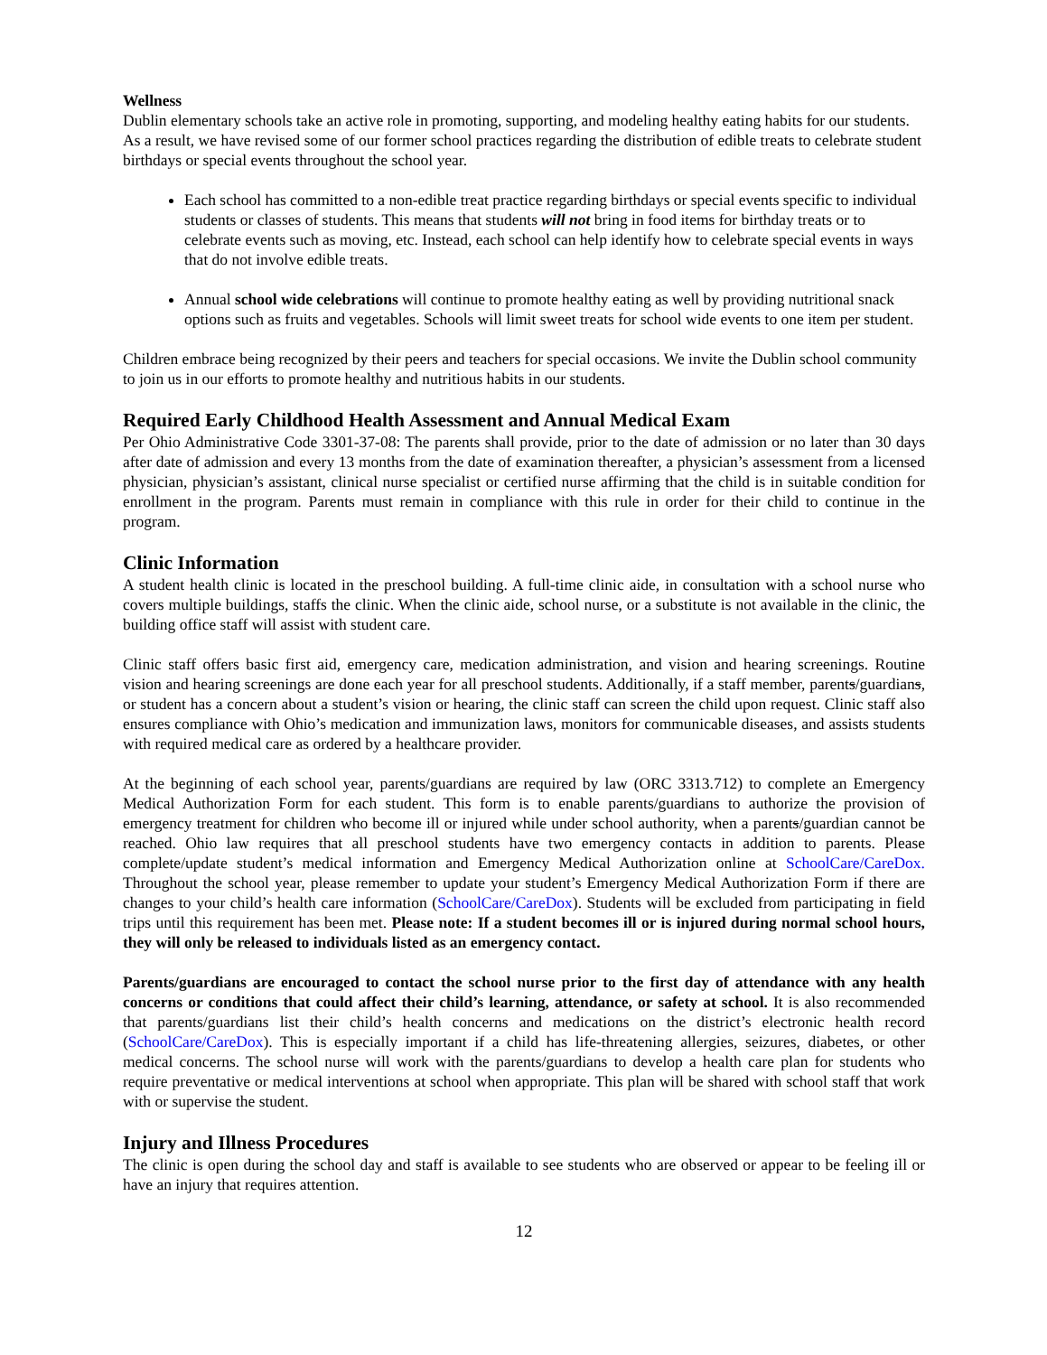Wellness
Dublin elementary schools take an active role in promoting, supporting, and modeling healthy eating habits for our students. As a result, we have revised some of our former school practices regarding the distribution of edible treats to celebrate student birthdays or special events throughout the school year.
Each school has committed to a non-edible treat practice regarding birthdays or special events specific to individual students or classes of students. This means that students will not bring in food items for birthday treats or to celebrate events such as moving, etc. Instead, each school can help identify how to celebrate special events in ways that do not involve edible treats.
Annual school wide celebrations will continue to promote healthy eating as well by providing nutritional snack options such as fruits and vegetables. Schools will limit sweet treats for school wide events to one item per student.
Children embrace being recognized by their peers and teachers for special occasions. We invite the Dublin school community to join us in our efforts to promote healthy and nutritious habits in our students.
Required Early Childhood Health Assessment and Annual Medical Exam
Per Ohio Administrative Code 3301-37-08: The parents shall provide, prior to the date of admission or no later than 30 days after date of admission and every 13 months from the date of examination thereafter, a physician’s assessment from a licensed physician, physician’s assistant, clinical nurse specialist or certified nurse affirming that the child is in suitable condition for enrollment in the program. Parents must remain in compliance with this rule in order for their child to continue in the program.
Clinic Information
A student health clinic is located in the preschool building. A full-time clinic aide, in consultation with a school nurse who covers multiple buildings, staffs the clinic. When the clinic aide, school nurse, or a substitute is not available in the clinic, the building office staff will assist with student care.
Clinic staff offers basic first aid, emergency care, medication administration, and vision and hearing screenings. Routine vision and hearing screenings are done each year for all preschool students. Additionally, if a staff member, parents/guardians, or student has a concern about a student’s vision or hearing, the clinic staff can screen the child upon request. Clinic staff also ensures compliance with Ohio’s medication and immunization laws, monitors for communicable diseases, and assists students with required medical care as ordered by a healthcare provider.
At the beginning of each school year, parents/guardians are required by law (ORC 3313.712) to complete an Emergency Medical Authorization Form for each student. This form is to enable parents/guardians to authorize the provision of emergency treatment for children who become ill or injured while under school authority, when a parents/guardian cannot be reached. Ohio law requires that all preschool students have two emergency contacts in addition to parents. Please complete/update student’s medical information and Emergency Medical Authorization online at SchoolCare/CareDox. Throughout the school year, please remember to update your student’s Emergency Medical Authorization Form if there are changes to your child’s health care information (SchoolCare/CareDox). Students will be excluded from participating in field trips until this requirement has been met. Please note: If a student becomes ill or is injured during normal school hours, they will only be released to individuals listed as an emergency contact.
Parents/guardians are encouraged to contact the school nurse prior to the first day of attendance with any health concerns or conditions that could affect their child’s learning, attendance, or safety at school. It is also recommended that parents/guardians list their child’s health concerns and medications on the district’s electronic health record (SchoolCare/CareDox). This is especially important if a child has life-threatening allergies, seizures, diabetes, or other medical concerns. The school nurse will work with the parents/guardians to develop a health care plan for students who require preventative or medical interventions at school when appropriate. This plan will be shared with school staff that work with or supervise the student.
Injury and Illness Procedures
The clinic is open during the school day and staff is available to see students who are observed or appear to be feeling ill or have an injury that requires attention.
12